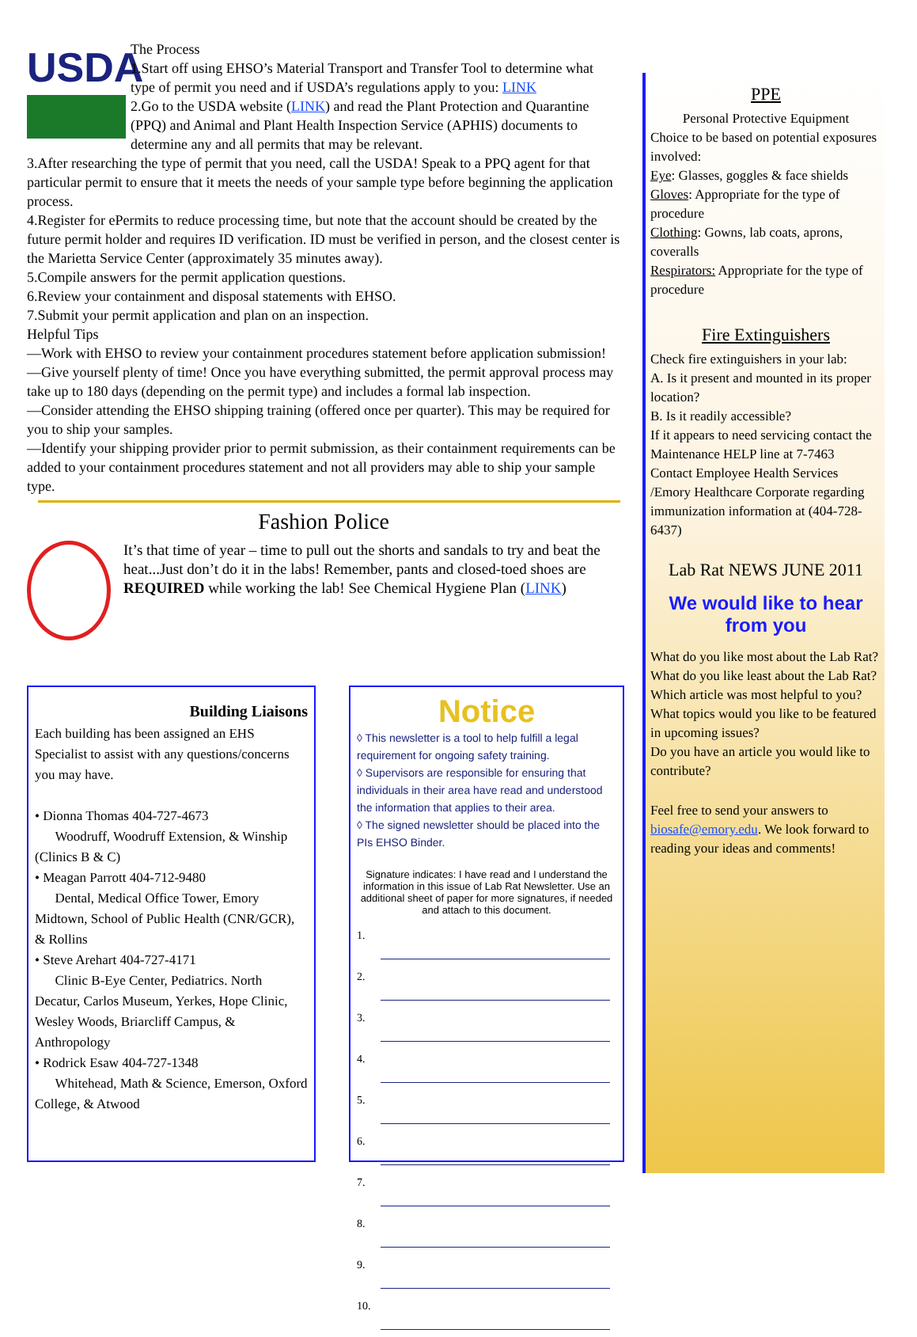USDA
The Process
1.Start off using EHSO’s Material Transport and Transfer Tool to determine what type of permit you need and if USDA’s regulations apply to you: LINK
2.Go to the USDA website (LINK) and read the Plant Protection and Quarantine (PPQ) and Animal and Plant Health Inspection Service (APHIS) documents to determine any and all permits that may be relevant.
3.After researching the type of permit that you need, call the USDA! Speak to a PPQ agent for that particular permit to ensure that it meets the needs of your sample type before beginning the application process.
4.Register for ePermits to reduce processing time, but note that the account should be created by the future permit holder and requires ID verification. ID must be verified in person, and the closest center is the Marietta Service Center (approximately 35 minutes away).
5.Compile answers for the permit application questions.
6.Review your containment and disposal statements with EHSO.
7.Submit your permit application and plan on an inspection.
Helpful Tips
—Work with EHSO to review your containment procedures statement before application submission!
—Give yourself plenty of time! Once you have everything submitted, the permit approval process may take up to 180 days (depending on the permit type) and includes a formal lab inspection.
—Consider attending the EHSO shipping training (offered once per quarter). This may be required for you to ship your samples.
—Identify your shipping provider prior to permit submission, as their containment requirements can be added to your containment procedures statement and not all providers may able to ship your sample type.
Fashion Police
It’s that time of year – time to pull out the shorts and sandals to try and beat the heat...Just don’t do it in the labs! Remember, pants and closed-toed shoes are REQUIRED while working the lab! See Chemical Hygiene Plan (LINK)
Building Liaisons
Each building has been assigned an EHS Specialist to assist with any questions/concerns you may have.
• Dionna Thomas 404-727-4673
Woodruff, Woodruff Extension, & Winship (Clinics B & C)
• Meagan Parrott 404-712-9480
Dental, Medical Office Tower, Emory Midtown, School of Public Health (CNR/GCR), & Rollins
• Steve Arehart 404-727-4171
Clinic B-Eye Center, Pediatrics. North Decatur, Carlos Museum, Yerkes, Hope Clinic, Wesley Woods, Briarcliff Campus, & Anthropology
• Rodrick Esaw 404-727-1348
Whitehead, Math & Science, Emerson, Oxford College, & Atwood
Notice
◊ This newsletter is a tool to help fulfill a legal requirement for ongoing safety training.
◊ Supervisors are responsible for ensuring that individuals in their area have read and understood the information that applies to their area.
◊ The signed newsletter should be placed into the PIs EHSO Binder.
Signature indicates: I have read and I understand the information in this issue of Lab Rat Newsletter. Use an additional sheet of paper for more signatures, if needed and attach to this document.
1.
2.
3.
4.
5.
6.
7.
8.
9.
10.
PPE
Personal Protective Equipment
Choice to be based on potential exposures involved:
Eye: Glasses, goggles & face shields
Gloves: Appropriate for the type of procedure
Clothing: Gowns, lab coats, aprons, coveralls
Respirators: Appropriate for the type of procedure
Fire Extinguishers
Check fire extinguishers in your lab:
A. Is it present and mounted in its proper location?
B. Is it readily accessible?
If it appears to need servicing contact the Maintenance HELP line at 7-7463
Contact Employee Health Services /Emory Healthcare Corporate regarding immunization information at (404-728-6437)
Lab Rat NEWS JUNE 2011
We would like to hear from you
What do you like most about the Lab Rat?
What do you like least about the Lab Rat?
Which article was most helpful to you?
What topics would you like to be featured in upcoming issues?
Do you have an article you would like to contribute?
Feel free to send your answers to biosafe@emory.edu. We look forward to reading your ideas and comments!